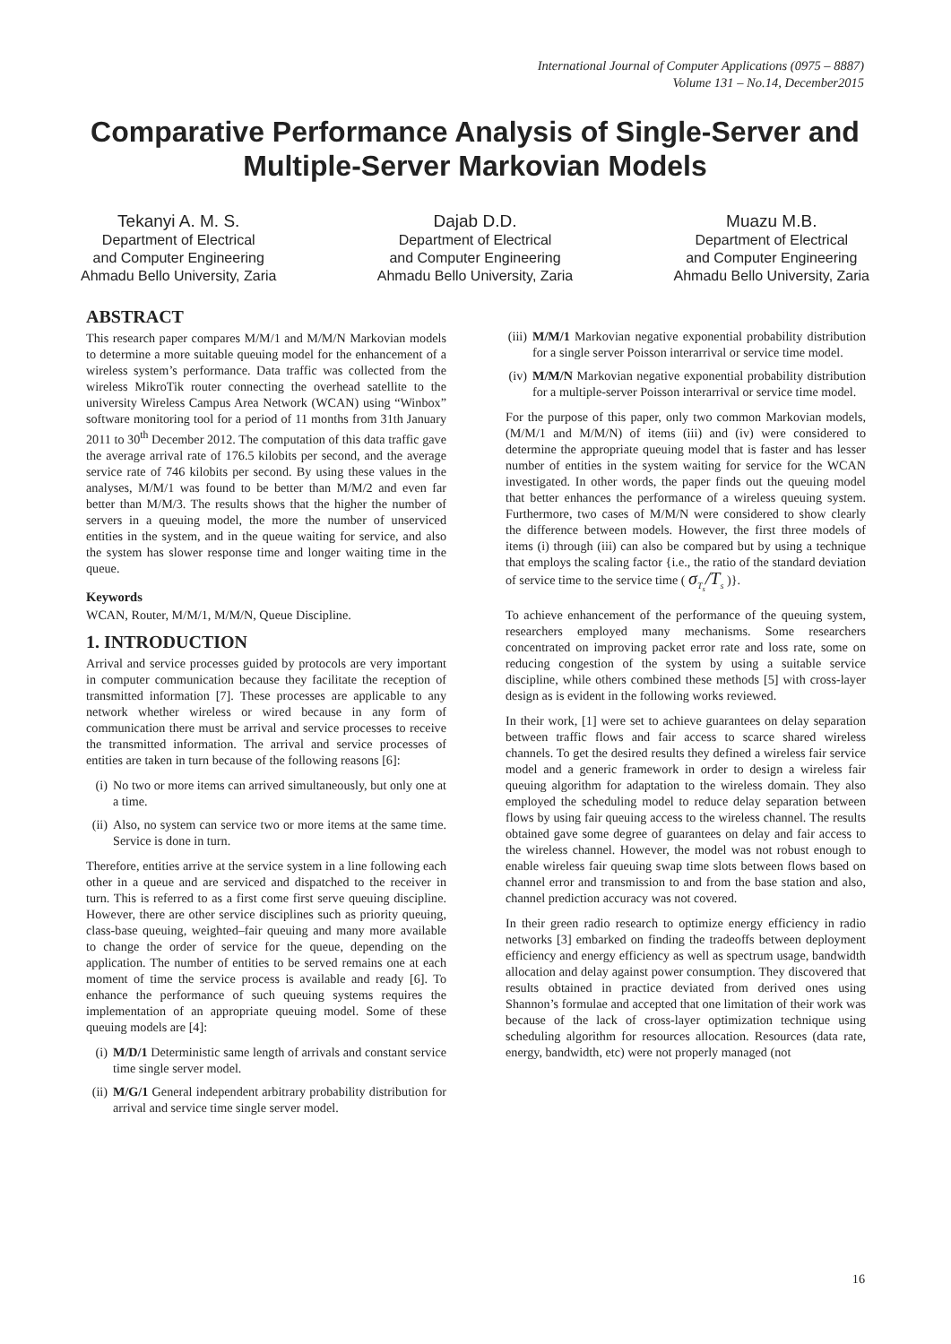International Journal of Computer Applications (0975 – 8887)
Volume 131 – No.14, December2015
Comparative Performance Analysis of Single-Server and Multiple-Server Markovian Models
Tekanyi A. M. S.
Department of Electrical
and Computer Engineering
Ahmadu Bello University, Zaria
Dajab D.D.
Department of Electrical
and Computer Engineering
Ahmadu Bello University, Zaria
Muazu M.B.
Department of Electrical
and Computer Engineering
Ahmadu Bello University, Zaria
ABSTRACT
This research paper compares M/M/1 and M/M/N Markovian models to determine a more suitable queuing model for the enhancement of a wireless system’s performance. Data traffic was collected from the wireless MikroTik router connecting the overhead satellite to the university Wireless Campus Area Network (WCAN) using “Winbox” software monitoring tool for a period of 11 months from 31th January 2011 to 30<sup>th</sup> December 2012. The computation of this data traffic gave the average arrival rate of 176.5 kilobits per second, and the average service rate of 746 kilobits per second. By using these values in the analyses, M/M/1 was found to be better than M/M/2 and even far better than M/M/3. The results shows that the higher the number of servers in a queuing model, the more the number of unserviced entities in the system, and in the queue waiting for service, and also the system has slower response time and longer waiting time in the queue.
Keywords
WCAN, Router, M/M/1, M/M/N, Queue Discipline.
1. INTRODUCTION
Arrival and service processes guided by protocols are very important in computer communication because they facilitate the reception of transmitted information [7]. These processes are applicable to any network whether wireless or wired because in any form of communication there must be arrival and service processes to receive the transmitted information. The arrival and service processes of entities are taken in turn because of the following reasons [6]:
(i) No two or more items can arrived simultaneously, but only one at a time.
(ii) Also, no system can service two or more items at the same time. Service is done in turn.
Therefore, entities arrive at the service system in a line following each other in a queue and are serviced and dispatched to the receiver in turn. This is referred to as a first come first serve queuing discipline. However, there are other service disciplines such as priority queuing, class-base queuing, weighted–fair queuing and many more available to change the order of service for the queue, depending on the application. The number of entities to be served remains one at each moment of time the service process is available and ready [6]. To enhance the performance of such queuing systems requires the implementation of an appropriate queuing model. Some of these queuing models are [4]:
(i) M/D/1 Deterministic same length of arrivals and constant service time single server model.
(ii) M/G/1 General independent arbitrary probability distribution for arrival and service time single server model.
(iii) M/M/1 Markovian negative exponential probability distribution for a single server Poisson interarrival or service time model.
(iv) M/M/N Markovian negative exponential probability distribution for a multiple-server Poisson interarrival or service time model.
For the purpose of this paper, only two common Markovian models, (M/M/1 and M/M/N) of items (iii) and (iv) were considered to determine the appropriate queuing model that is faster and has lesser number of entities in the system waiting for service for the WCAN investigated. In other words, the paper finds out the queuing model that better enhances the performance of a wireless queuing system. Furthermore, two cases of M/M/N were considered to show clearly the difference between models. However, the first three models of items (i) through (iii) can also be compared but by using a technique that employs the scaling factor {i.e., the ratio of the standard deviation of service time to the service time ( σ<sub>T<sub>s</sub></sub>/T<sub>s</sub> )}.
To achieve enhancement of the performance of the queuing system, researchers employed many mechanisms. Some researchers concentrated on improving packet error rate and loss rate, some on reducing congestion of the system by using a suitable service discipline, while others combined these methods [5] with cross-layer design as is evident in the following works reviewed.
In their work, [1] were set to achieve guarantees on delay separation between traffic flows and fair access to scarce shared wireless channels. To get the desired results they defined a wireless fair service model and a generic framework in order to design a wireless fair queuing algorithm for adaptation to the wireless domain. They also employed the scheduling model to reduce delay separation between flows by using fair queuing access to the wireless channel. The results obtained gave some degree of guarantees on delay and fair access to the wireless channel. However, the model was not robust enough to enable wireless fair queuing swap time slots between flows based on channel error and transmission to and from the base station and also, channel prediction accuracy was not covered.
In their green radio research to optimize energy efficiency in radio networks [3] embarked on finding the tradeoffs between deployment efficiency and energy efficiency as well as spectrum usage, bandwidth allocation and delay against power consumption. They discovered that results obtained in practice deviated from derived ones using Shannon’s formulae and accepted that one limitation of their work was because of the lack of cross-layer optimization technique using scheduling algorithm for resources allocation. Resources (data rate, energy, bandwidth, etc) were not properly managed (not
16